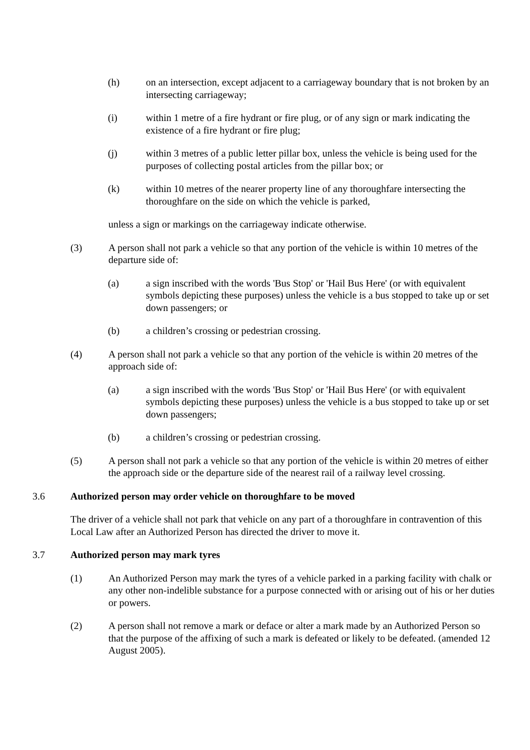(h) on an intersection, except adjacent to a carriageway boundary that is not broken by an intersecting carriageway;
(i) within 1 metre of a fire hydrant or fire plug, or of any sign or mark indicating the existence of a fire hydrant or fire plug;
(j) within 3 metres of a public letter pillar box, unless the vehicle is being used for the purposes of collecting postal articles from the pillar box; or
(k) within 10 metres of the nearer property line of any thoroughfare intersecting the thoroughfare on the side on which the vehicle is parked,
unless a sign or markings on the carriageway indicate otherwise.
(3) A person shall not park a vehicle so that any portion of the vehicle is within 10 metres of the departure side of:
(a) a sign inscribed with the words 'Bus Stop' or 'Hail Bus Here' (or with equivalent symbols depicting these purposes) unless the vehicle is a bus stopped to take up or set down passengers; or
(b) a children’s crossing or pedestrian crossing.
(4) A person shall not park a vehicle so that any portion of the vehicle is within 20 metres of the approach side of:
(a) a sign inscribed with the words 'Bus Stop' or 'Hail Bus Here' (or with equivalent symbols depicting these purposes) unless the vehicle is a bus stopped to take up or set down passengers;
(b) a children’s crossing or pedestrian crossing.
(5) A person shall not park a vehicle so that any portion of the vehicle is within 20 metres of either the approach side or the departure side of the nearest rail of a railway level crossing.
3.6 Authorized person may order vehicle on thoroughfare to be moved
The driver of a vehicle shall not park that vehicle on any part of a thoroughfare in contravention of this Local Law after an Authorized Person has directed the driver to move it.
3.7 Authorized person may mark tyres
(1) An Authorized Person may mark the tyres of a vehicle parked in a parking facility with chalk or any other non-indelible substance for a purpose connected with or arising out of his or her duties or powers.
(2) A person shall not remove a mark or deface or alter a mark made by an Authorized Person so that the purpose of the affixing of such a mark is defeated or likely to be defeated. (amended 12 August 2005).